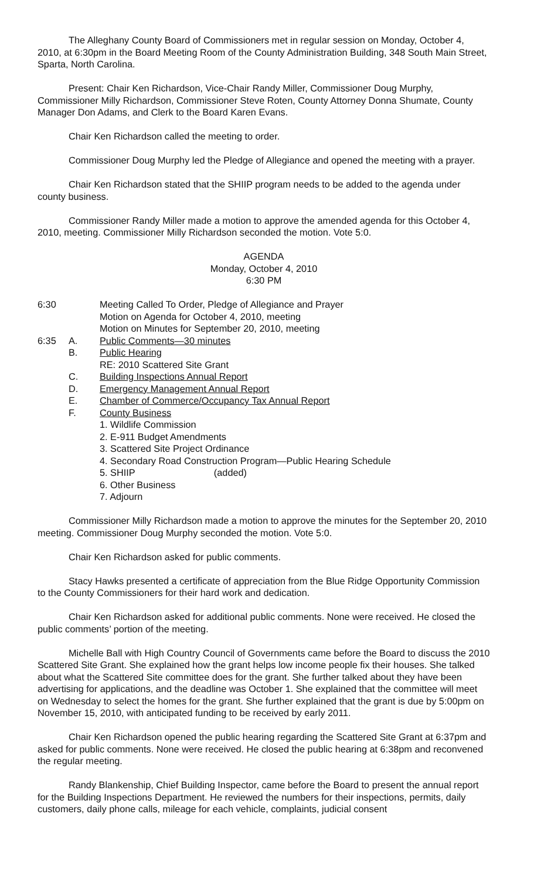The Alleghany County Board of Commissioners met in regular session on Monday, October 4, 2010, at 6:30pm in the Board Meeting Room of the County Administration Building, 348 South Main Street, Sparta, North Carolina.
Present: Chair Ken Richardson, Vice-Chair Randy Miller, Commissioner Doug Murphy, Commissioner Milly Richardson, Commissioner Steve Roten, County Attorney Donna Shumate, County Manager Don Adams, and Clerk to the Board Karen Evans.
Chair Ken Richardson called the meeting to order.
Commissioner Doug Murphy led the Pledge of Allegiance and opened the meeting with a prayer.
Chair Ken Richardson stated that the SHIIP program needs to be added to the agenda under county business.
Commissioner Randy Miller made a motion to approve the amended agenda for this October 4, 2010, meeting. Commissioner Milly Richardson seconded the motion. Vote 5:0.
AGENDA
Monday, October 4, 2010
6:30 PM
6:30 Meeting Called To Order, Pledge of Allegiance and Prayer
Motion on Agenda for October 4, 2010, meeting
Motion on Minutes for September 20, 2010, meeting
6:35 A. Public Comments—30 minutes
B. Public Hearing
RE: 2010 Scattered Site Grant
C. Building Inspections Annual Report
D. Emergency Management Annual Report
E. Chamber of Commerce/Occupancy Tax Annual Report
F. County Business
1. Wildlife Commission
2. E-911 Budget Amendments
3. Scattered Site Project Ordinance
4. Secondary Road Construction Program—Public Hearing Schedule
5. SHIIP (added)
6. Other Business
7. Adjourn
Commissioner Milly Richardson made a motion to approve the minutes for the September 20, 2010 meeting. Commissioner Doug Murphy seconded the motion. Vote 5:0.
Chair Ken Richardson asked for public comments.
Stacy Hawks presented a certificate of appreciation from the Blue Ridge Opportunity Commission to the County Commissioners for their hard work and dedication.
Chair Ken Richardson asked for additional public comments. None were received. He closed the public comments’ portion of the meeting.
Michelle Ball with High Country Council of Governments came before the Board to discuss the 2010 Scattered Site Grant. She explained how the grant helps low income people fix their houses. She talked about what the Scattered Site committee does for the grant. She further talked about they have been advertising for applications, and the deadline was October 1. She explained that the committee will meet on Wednesday to select the homes for the grant. She further explained that the grant is due by 5:00pm on November 15, 2010, with anticipated funding to be received by early 2011.
Chair Ken Richardson opened the public hearing regarding the Scattered Site Grant at 6:37pm and asked for public comments. None were received. He closed the public hearing at 6:38pm and reconvened the regular meeting.
Randy Blankenship, Chief Building Inspector, came before the Board to present the annual report for the Building Inspections Department. He reviewed the numbers for their inspections, permits, daily customers, daily phone calls, mileage for each vehicle, complaints, judicial consent